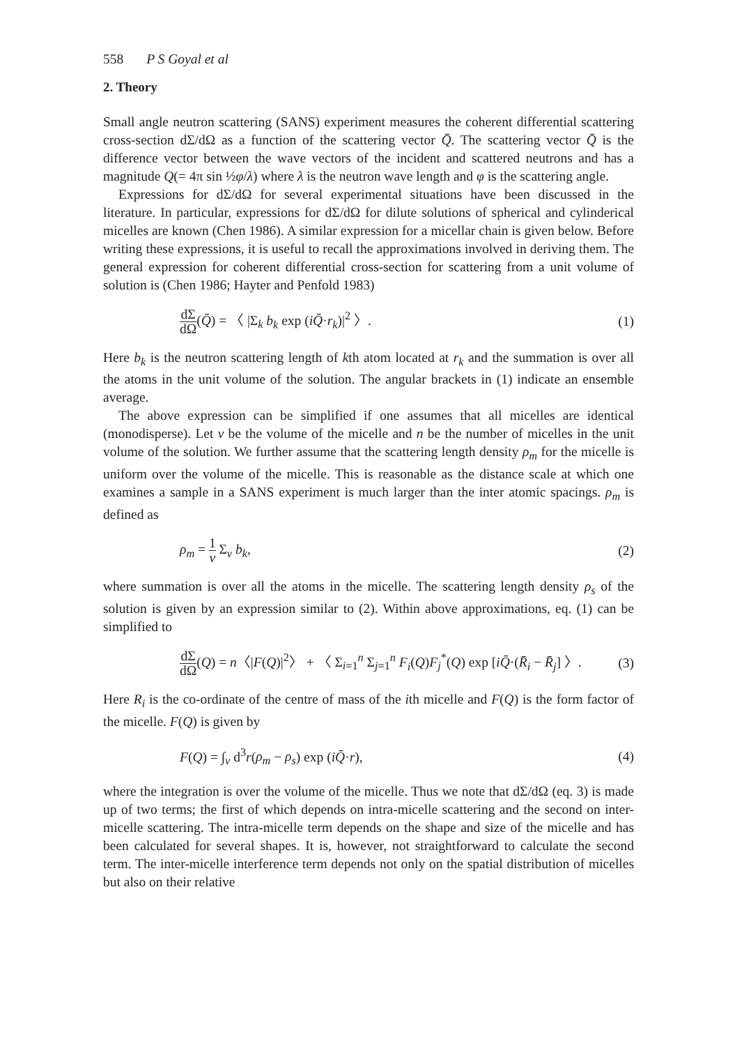558 P S Goyal et al
2. Theory
Small angle neutron scattering (SANS) experiment measures the coherent differential scattering cross-section dΣ/dΩ as a function of the scattering vector Q̄. The scattering vector Q̄ is the difference vector between the wave vectors of the incident and scattered neutrons and has a magnitude Q(= 4π sin ½φ/λ) where λ is the neutron wave length and φ is the scattering angle.
Expressions for dΣ/dΩ for several experimental situations have been discussed in the literature. In particular, expressions for dΣ/dΩ for dilute solutions of spherical and cylinderical micelles are known (Chen 1986). A similar expression for a micellar chain is given below. Before writing these expressions, it is useful to recall the approximations involved in deriving them. The general expression for coherent differential cross-section for scattering from a unit volume of solution is (Chen 1986; Hayter and Penfold 1983)
dΣ dΩ(Q̄) = 〈 |Σ<sub>k</sub> b<sub>k</sub> exp (iQ̄·r<sub>k</sub>)|<sup>2</sup> 〉. (1)
Here b<sub>k</sub> is the neutron scattering length of kth atom located at r<sub>k</sub> and the summation is over all the atoms in the unit volume of the solution. The angular brackets in (1) indicate an ensemble average.
The above expression can be simplified if one assumes that all micelles are identical (monodisperse). Let v be the volume of the micelle and n be the number of micelles in the unit volume of the solution. We further assume that the scattering length density ρ<sub>m</sub> for the micelle is uniform over the volume of the micelle. This is reasonable as the distance scale at which one examines a sample in a SANS experiment is much larger than the inter atomic spacings. ρ<sub>m</sub> is defined as
ρ<sub>m</sub> = 1 v Σ<sub>v</sub> b<sub>k</sub>, (2)
where summation is over all the atoms in the micelle. The scattering length density ρ<sub>s</sub> of the solution is given by an expression similar to (2). Within above approximations, eq. (1) can be simplified to
dΣ dΩ(Q) = n〈|F(Q)|<sup>2</sup>〉 + 〈 Σ<sub>i=1</sub><sup>n</sup> Σ<sub>j=1</sub><sup>n</sup> F<sub>i</sub>(Q)F<sub>j</sub><sup>*</sup>(Q) exp [iQ̄·(R̄<sub>i</sub> − R̄<sub>j</sub>] 〉. (3)
Here R<sub>i</sub> is the co-ordinate of the centre of mass of the ith micelle and F(Q) is the form factor of the micelle. F(Q) is given by
F(Q) = ∫<sub>v</sub> d<sup>3</sup>r(ρ<sub>m</sub> − ρ<sub>s</sub>) exp (iQ̄·r), (4)
where the integration is over the volume of the micelle. Thus we note that dΣ/dΩ (eq. 3) is made up of two terms; the first of which depends on intra-micelle scattering and the second on inter-micelle scattering. The intra-micelle term depends on the shape and size of the micelle and has been calculated for several shapes. It is, however, not straightforward to calculate the second term. The inter-micelle interference term depends not only on the spatial distribution of micelles but also on their relative